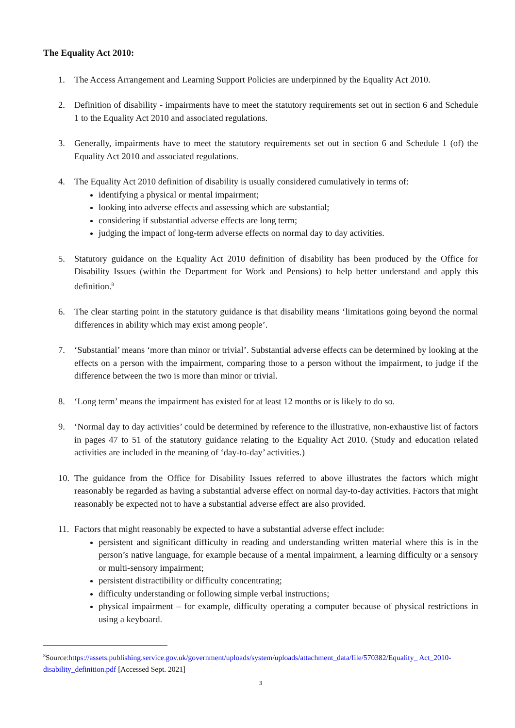The Equality Act 2010:
1. The Access Arrangement and Learning Support Policies are underpinned by the Equality Act 2010.
2. Definition of disability - impairments have to meet the statutory requirements set out in section 6 and Schedule 1 to the Equality Act 2010 and associated regulations.
3. Generally, impairments have to meet the statutory requirements set out in section 6 and Schedule 1 (of) the Equality Act 2010 and associated regulations.
4. The Equality Act 2010 definition of disability is usually considered cumulatively in terms of:
identifying a physical or mental impairment;
looking into adverse effects and assessing which are substantial;
considering if substantial adverse effects are long term;
judging the impact of long-term adverse effects on normal day to day activities.
5. Statutory guidance on the Equality Act 2010 definition of disability has been produced by the Office for Disability Issues (within the Department for Work and Pensions) to help better understand and apply this definition.<sup>8</sup>
6. The clear starting point in the statutory guidance is that disability means ‘limitations going beyond the normal differences in ability which may exist among people’.
7. ‘Substantial’ means ‘more than minor or trivial’. Substantial adverse effects can be determined by looking at the effects on a person with the impairment, comparing those to a person without the impairment, to judge if the difference between the two is more than minor or trivial.
8. ‘Long term’ means the impairment has existed for at least 12 months or is likely to do so.
9. ‘Normal day to day activities’ could be determined by reference to the illustrative, non-exhaustive list of factors in pages 47 to 51 of the statutory guidance relating to the Equality Act 2010. (Study and education related activities are included in the meaning of ‘day-to-day’ activities.)
10. The guidance from the Office for Disability Issues referred to above illustrates the factors which might reasonably be regarded as having a substantial adverse effect on normal day-to-day activities. Factors that might reasonably be expected not to have a substantial adverse effect are also provided.
11. Factors that might reasonably be expected to have a substantial adverse effect include:
persistent and significant difficulty in reading and understanding written material where this is in the person’s native language, for example because of a mental impairment, a learning difficulty or a sensory or multi-sensory impairment;
persistent distractibility or difficulty concentrating;
difficulty understanding or following simple verbal instructions;
physical impairment – for example, difficulty operating a computer because of physical restrictions in using a keyboard.
<sup>8</sup> Source:https://assets.publishing.service.gov.uk/government/uploads/system/uploads/attachment_data/file/570382/Equality_ Act_2010-disability_definition.pdf [Accessed Sept. 2021]
3